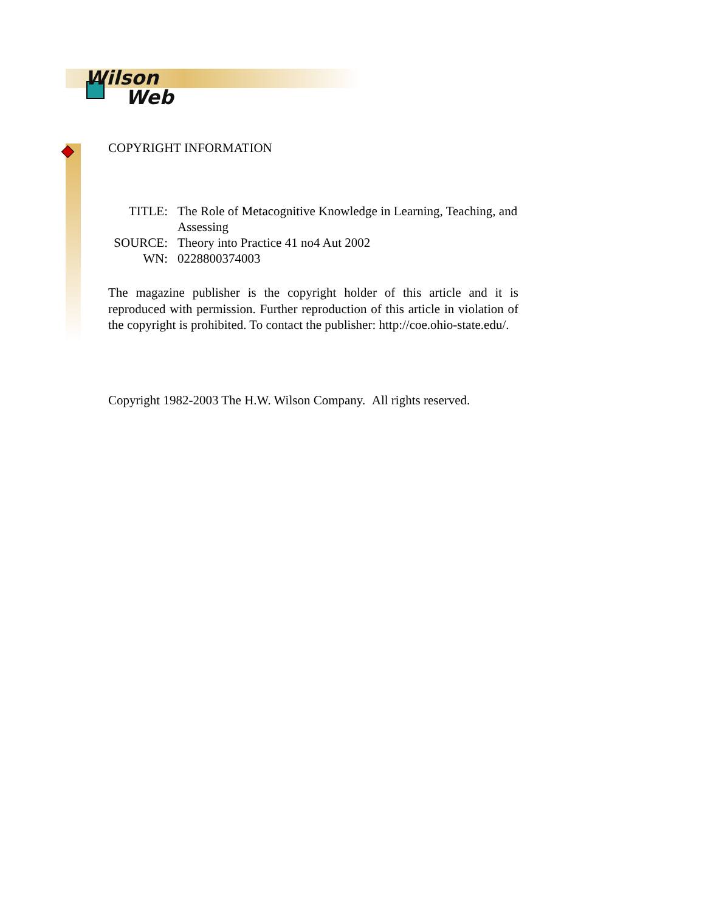Wilson
Web
COPYRIGHT INFORMATION
| TITLE: | The Role of Metacognitive Knowledge in Learning, Teaching, and Assessing |
| SOURCE: | Theory into Practice 41 no4 Aut 2002 |
| WN: | 0228800374003 |
The magazine publisher is the copyright holder of this article and it is reproduced with permission. Further reproduction of this article in violation of the copyright is prohibited. To contact the publisher: http://coe.ohio-state.edu/.
Copyright 1982-2003 The H.W. Wilson Company. All rights reserved.